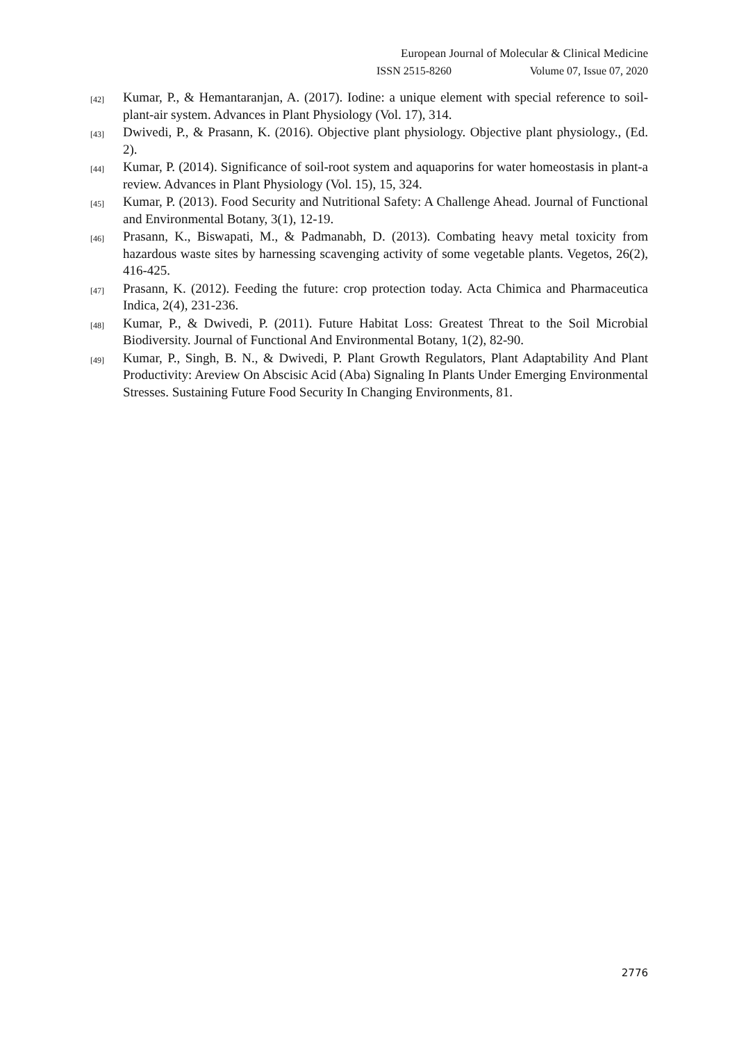European Journal of Molecular & Clinical Medicine
ISSN 2515-8260 Volume 07, Issue 07, 2020
[42] Kumar, P., & Hemantaranjan, A. (2017). Iodine: a unique element with special reference to soil-plant-air system. Advances in Plant Physiology (Vol. 17), 314.
[43] Dwivedi, P., & Prasann, K. (2016). Objective plant physiology. Objective plant physiology., (Ed. 2).
[44] Kumar, P. (2014). Significance of soil-root system and aquaporins for water homeostasis in plant-a review. Advances in Plant Physiology (Vol. 15), 15, 324.
[45] Kumar, P. (2013). Food Security and Nutritional Safety: A Challenge Ahead. Journal of Functional and Environmental Botany, 3(1), 12-19.
[46] Prasann, K., Biswapati, M., & Padmanabh, D. (2013). Combating heavy metal toxicity from hazardous waste sites by harnessing scavenging activity of some vegetable plants. Vegetos, 26(2), 416-425.
[47] Prasann, K. (2012). Feeding the future: crop protection today. Acta Chimica and Pharmaceutica Indica, 2(4), 231-236.
[48] Kumar, P., & Dwivedi, P. (2011). Future Habitat Loss: Greatest Threat to the Soil Microbial Biodiversity. Journal of Functional And Environmental Botany, 1(2), 82-90.
[49] Kumar, P., Singh, B. N., & Dwivedi, P. Plant Growth Regulators, Plant Adaptability And Plant Productivity: Areview On Abscisic Acid (Aba) Signaling In Plants Under Emerging Environmental Stresses. Sustaining Future Food Security In Changing Environments, 81.
2776